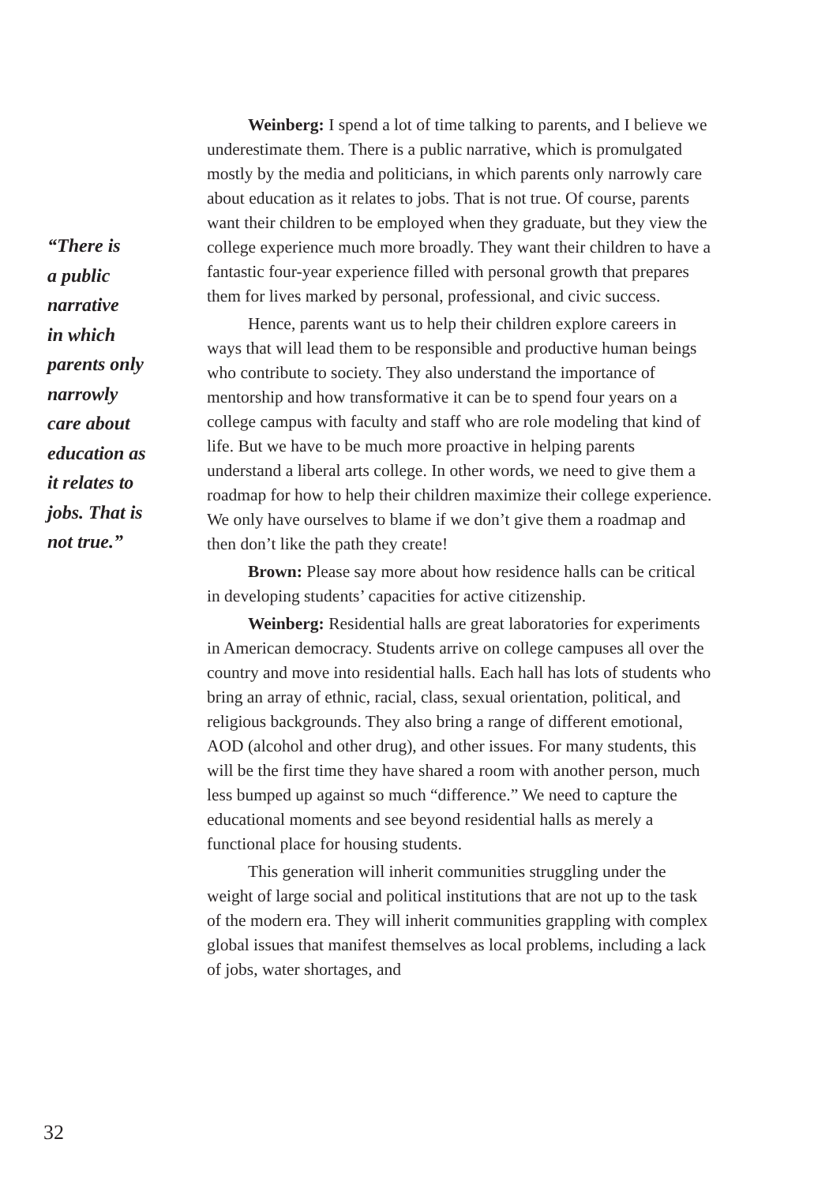“There is
a public
narrative
in which
parents only
narrowly
care about
education as
it relates to
jobs. That is
not true.”
Weinberg: I spend a lot of time talking to parents, and I believe we underestimate them. There is a public narrative, which is promulgated mostly by the media and politicians, in which parents only narrowly care about education as it relates to jobs. That is not true. Of course, parents want their children to be employed when they graduate, but they view the college experience much more broadly. They want their children to have a fantastic four-year experience filled with personal growth that prepares them for lives marked by personal, professional, and civic success.
Hence, parents want us to help their children explore careers in ways that will lead them to be responsible and productive human beings who contribute to society. They also understand the importance of mentorship and how transformative it can be to spend four years on a college campus with faculty and staff who are role modeling that kind of life. But we have to be much more proactive in helping parents understand a liberal arts college. In other words, we need to give them a roadmap for how to help their children maximize their college experience. We only have ourselves to blame if we don’t give them a roadmap and then don’t like the path they create!
Brown: Please say more about how residence halls can be critical in developing students’ capacities for active citizenship.
Weinberg: Residential halls are great laboratories for experiments in American democracy. Students arrive on college campuses all over the country and move into residential halls. Each hall has lots of students who bring an array of ethnic, racial, class, sexual orientation, political, and religious backgrounds. They also bring a range of different emotional, AOD (alcohol and other drug), and other issues. For many students, this will be the first time they have shared a room with another person, much less bumped up against so much “difference.” We need to capture the educational moments and see beyond residential halls as merely a functional place for housing students.
This generation will inherit communities struggling under the weight of large social and political institutions that are not up to the task of the modern era. They will inherit communities grappling with complex global issues that manifest themselves as local problems, including a lack of jobs, water shortages, and
32